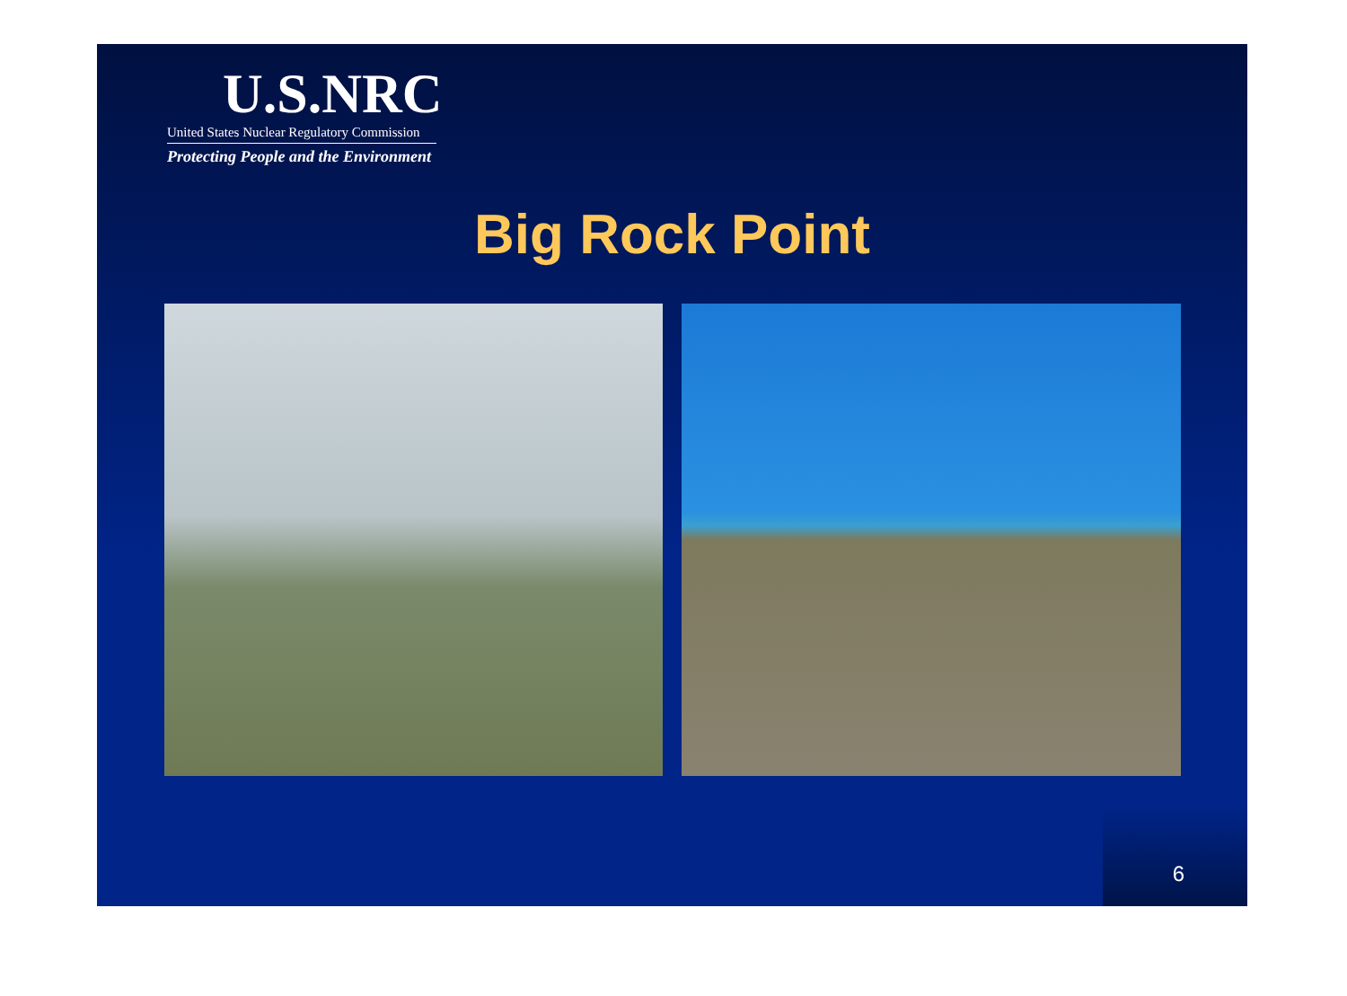U.S.NRC
United States Nuclear Regulatory Commission
Protecting People and the Environment
Big Rock Point
6